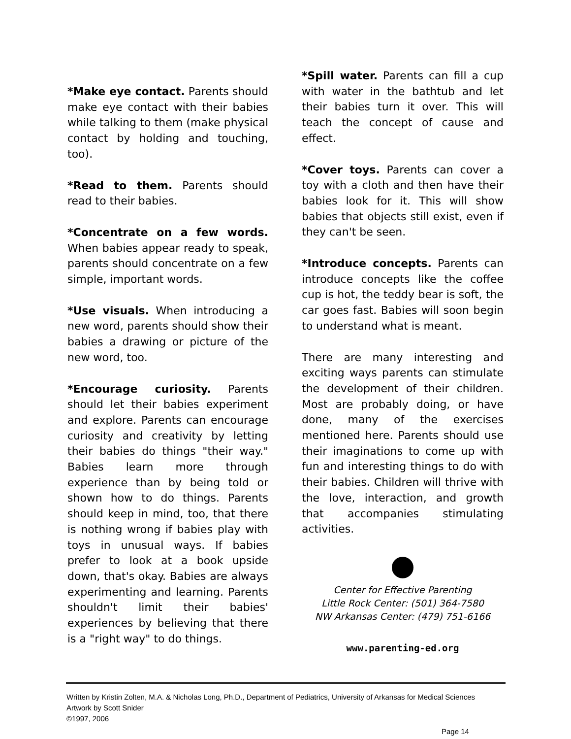*Make eye contact. Parents should make eye contact with their babies while talking to them (make physical contact by holding and touching, too).
*Read to them. Parents should read to their babies.
*Concentrate on a few words. When babies appear ready to speak, parents should concentrate on a few simple, important words.
*Use visuals. When introducing a new word, parents should show their babies a drawing or picture of the new word, too.
*Encourage curiosity. Parents should let their babies experiment and explore. Parents can encourage curiosity and creativity by letting their babies do things "their way." Babies learn more through experience than by being told or shown how to do things. Parents should keep in mind, too, that there is nothing wrong if babies play with toys in unusual ways. If babies prefer to look at a book upside down, that's okay. Babies are always experimenting and learning. Parents shouldn't limit their babies' experiences by believing that there is a "right way" to do things.
*Spill water. Parents can fill a cup with water in the bathtub and let their babies turn it over. This will teach the concept of cause and effect.
*Cover toys. Parents can cover a toy with a cloth and then have their babies look for it. This will show babies that objects still exist, even if they can't be seen.
*Introduce concepts. Parents can introduce concepts like the coffee cup is hot, the teddy bear is soft, the car goes fast. Babies will soon begin to understand what is meant.
There are many interesting and exciting ways parents can stimulate the development of their children. Most are probably doing, or have done, many of the exercises mentioned here. Parents should use their imaginations to come up with fun and interesting things to do with their babies. Children will thrive with the love, interaction, and growth that accompanies stimulating activities.
Center for Effective Parenting
Little Rock Center: (501) 364-7580
NW Arkansas Center: (479) 751-6166
www.parenting-ed.org
Written by Kristin Zolten, M.A. & Nicholas Long, Ph.D., Department of Pediatrics, University of Arkansas for Medical Sciences
Artwork by Scott Snider
©1997, 2006
Page 14